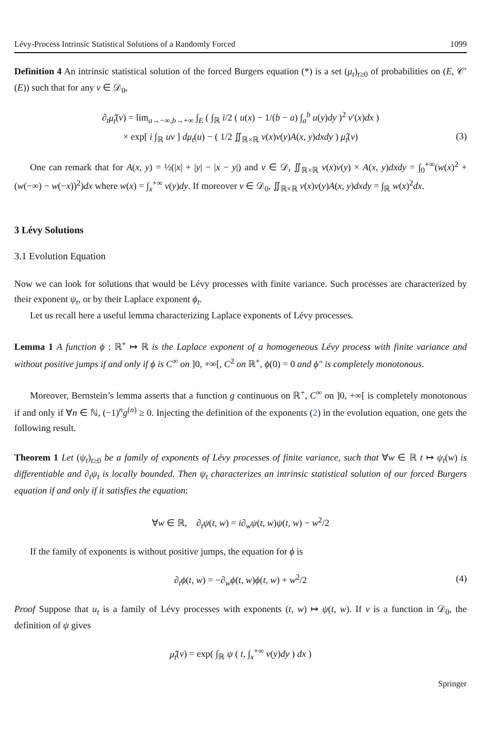Lévy-Process Intrinsic Statistical Solutions of a Randomly Forced 1099
Definition 4 An intrinsic statistical solution of the forced Burgers equation (*) is a set (μ<sub>t</sub>)<sub>t≥0</sub> of probabilities on (E, 𝒞′(E)) such that for any v ∈ 𝒟<sub>0</sub>,
∂<sub>t</sub>μ̂<sub>t</sub>(v) = lim<sub>a→−∞,b→+∞</sub> ∫<sub>E</sub> ( ∫<sub>ℝ</sub> i/2 ( u(x) − 1/(b − a) ∫<sub>a</sub><sup>b</sup> u(y)dy )<sup>2</sup> v′(x)dx )
× exp[ i ∫<sub>ℝ</sub> uv ] dμ<sub>t</sub>(u) − ( 1/2 ∬<sub>ℝ×ℝ</sub> v(x)v(y)A(x, y)dxdy ) μ̂<sub>t</sub>(v) (3)
One can remark that for A(x, y) = ½(|x| + |y| − |x − y|) and v ∈ 𝒟, ∬<sub>ℝ×ℝ</sub> v(x)v(y) × A(x, y)dxdy = ∫<sub>0</sub><sup>+∞</sup>(w(x)<sup>2</sup> + (w(−∞) − w(−x))<sup>2</sup>)dx where w(x) = ∫<sub>x</sub><sup>+∞</sup> v(y)dy. If moreover v ∈ 𝒟<sub>0</sub>, ∬<sub>ℝ×ℝ</sub> v(x)v(y)A(x, y)dxdy = ∫<sub>ℝ</sub> w(x)<sup>2</sup>dx.
3 Lévy Solutions
3.1 Evolution Equation
Now we can look for solutions that would be Lévy processes with finite variance. Such processes are characterized by their exponent ψ<sub>t</sub>, or by their Laplace exponent ϕ<sub>t</sub>.
Let us recall here a useful lemma characterizing Laplace exponents of Lévy processes.
Lemma 1 A function ϕ : ℝ<sup>+</sup> ↦ ℝ is the Laplace exponent of a homogeneous Lévy process with finite variance and without positive jumps if and only if ϕ is C<sup>∞</sup> on ]0, +∞[, C<sup>2</sup> on ℝ<sup>+</sup>, ϕ(0) = 0 and ϕ″ is completely monotonous.
Moreover, Bernstein’s lemma asserts that a function g continuous on ℝ<sup>+</sup>, C<sup>∞</sup> on ]0, +∞[ is completely monotonous if and only if ∀n ∈ ℕ, (−1)<sup>n</sup>g<sup>(n)</sup> ≥ 0. Injecting the definition of the exponents (2) in the evolution equation, one gets the following result.
Theorem 1 Let (ψ<sub>t</sub>)<sub>t≥0</sub> be a family of exponents of Lévy processes of finite variance, such that ∀w ∈ ℝ t ↦ ψ<sub>t</sub>(w) is differentiable and ∂<sub>t</sub>ψ<sub>t</sub> is locally bounded. Then ψ<sub>t</sub> characterizes an intrinsic statistical solution of our forced Burgers equation if and only if it satisfies the equation:
∀w ∈ ℝ, ∂<sub>t</sub>ψ(t, w) = i∂<sub>w</sub>ψ(t, w)ψ(t, w) − w<sup>2</sup>/2
If the family of exponents is without positive jumps, the equation for ϕ is
∂<sub>t</sub>ϕ(t, w) = −∂<sub>w</sub>ϕ(t, w)ϕ(t, w) + w<sup>2</sup>/2 (4)
Proof Suppose that u<sub>t</sub> is a family of Lévy processes with exponents (t, w) ↦ ψ(t, w). If v is a function in 𝒟<sub>0</sub>, the definition of ψ gives
μ̂<sub>t</sub>(v) = exp( ∫<sub>ℝ</sub> ψ ( t, ∫<sub>x</sub><sup>+∞</sup> v(y)dy ) dx )
Springer